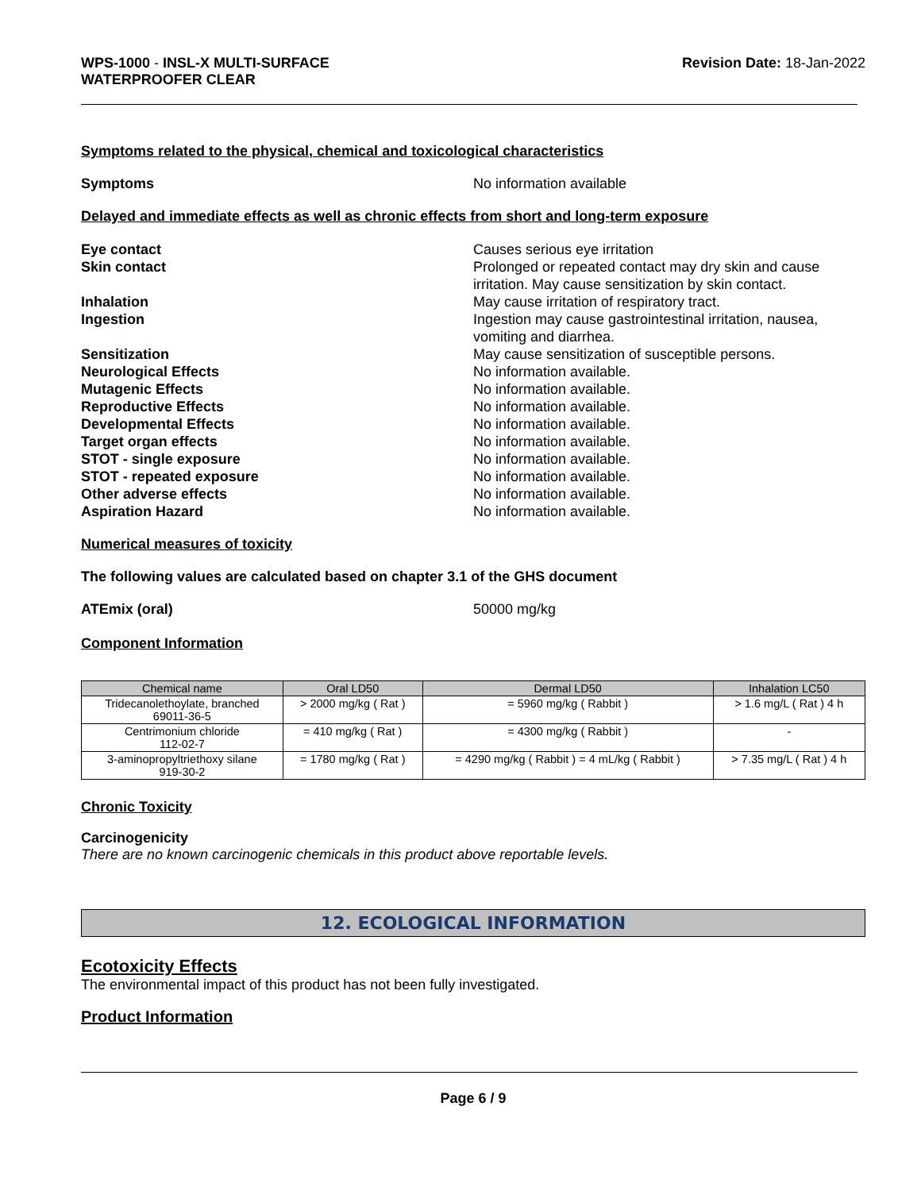WPS-1000 - INSL-X MULTI-SURFACE
WATERPROOFER CLEAR
Revision Date: 18-Jan-2022
Symptoms related to the physical, chemical and toxicological characteristics
Symptoms No information available
Delayed and immediate effects as well as chronic effects from short and long-term exposure
Eye contact Causes serious eye irritation
Skin contact Prolonged or repeated contact may dry skin and cause irritation. May cause sensitization by skin contact.
Inhalation May cause irritation of respiratory tract.
Ingestion Ingestion may cause gastrointestinal irritation, nausea, vomiting and diarrhea.
Sensitization May cause sensitization of susceptible persons.
Neurological Effects No information available.
Mutagenic Effects No information available.
Reproductive Effects No information available.
Developmental Effects No information available.
Target organ effects No information available.
STOT - single exposure No information available.
STOT - repeated exposure No information available.
Other adverse effects No information available.
Aspiration Hazard No information available.
Numerical measures of toxicity
The following values are calculated based on chapter 3.1 of the GHS document
ATEmix (oral) 50000 mg/kg
Component Information
| Chemical name | Oral LD50 | Dermal LD50 | Inhalation LC50 |
| --- | --- | --- | --- |
| Tridecanolethoylate, branched 69011-36-5 | > 2000 mg/kg ( Rat ) | = 5960 mg/kg ( Rabbit ) | > 1.6 mg/L ( Rat ) 4 h |
| Centrimonium chloride 112-02-7 | = 410 mg/kg ( Rat ) | = 4300 mg/kg ( Rabbit ) | - |
| 3-aminopropyltriethoxy silane 919-30-2 | = 1780 mg/kg ( Rat ) | = 4290 mg/kg ( Rabbit ) = 4 mL/kg ( Rabbit ) | > 7.35 mg/L ( Rat ) 4 h |
Chronic Toxicity
Carcinogenicity
There are no known carcinogenic chemicals in this product above reportable levels.
12. ECOLOGICAL INFORMATION
Ecotoxicity Effects
The environmental impact of this product has not been fully investigated.
Product Information
Page 6 / 9